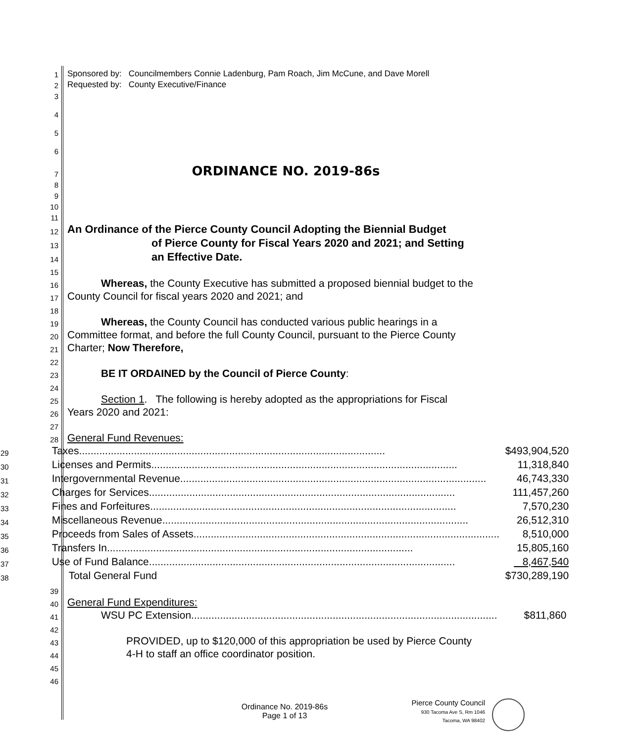1 Sponsored by: Councilmembers Connie Ladenburg, Pam Roach, Jim McCune, and Dave Morell
2 Requested by: County Executive/Finance
3
4
5
6
7 ORDINANCE NO. 2019-86s
8
9
10
11
12 An Ordinance of the Pierce County Council Adopting the Biennial Budget
13 of Pierce County for Fiscal Years 2020 and 2021; and Setting
14 an Effective Date.
15
16 Whereas, the County Executive has submitted a proposed biennial budget to the
17 County Council for fiscal years 2020 and 2021; and
18
19 Whereas, the County Council has conducted various public hearings in a
20 Committee format, and before the full County Council, pursuant to the Pierce County
21 Charter; Now Therefore,
22
23 BE IT ORDAINED by the Council of Pierce County:
24
25 Section 1. The following is hereby adopted as the appropriations for Fiscal
26 Years 2020 and 2021:
27
28 General Fund Revenues:
| 29 | Taxes .......................................................................................................... $493,904,520 |
| 30 | Licenses and Permits .......................................................................................................... 11,318,840 |
| 31 | Intergovernmental Revenue .......................................................................................................... 46,743,330 |
| 32 | Charges for Services .......................................................................................................... 111,457,260 |
| 33 | Fines and Forfeitures .......................................................................................................... 7,570,230 |
| 34 | Miscellaneous Revenue .......................................................................................................... 26,512,310 |
| 35 | Proceeds from Sales of Assets .......................................................................................................... 8,510,000 |
| 36 | Transfers In .......................................................................................................... 15,805,160 |
| 37 | Use of Fund Balance .......................................................................................................... 8,467,540 |
| 38 | Total General Fund $730,289,190 |
39
40 General Fund Expenditures:
41
WSU PC Extension .......................................................................................................... $811,860
42
43 PROVIDED, up to $120,000 of this appropriation be used by Pierce County
44 4-H to staff an office coordinator position.
45
46
Ordinance No. 2019-86s
Page 1 of 13
Pierce County Council
930 Tacoma Ave S, Rm 1046
Tacoma, WA 98402